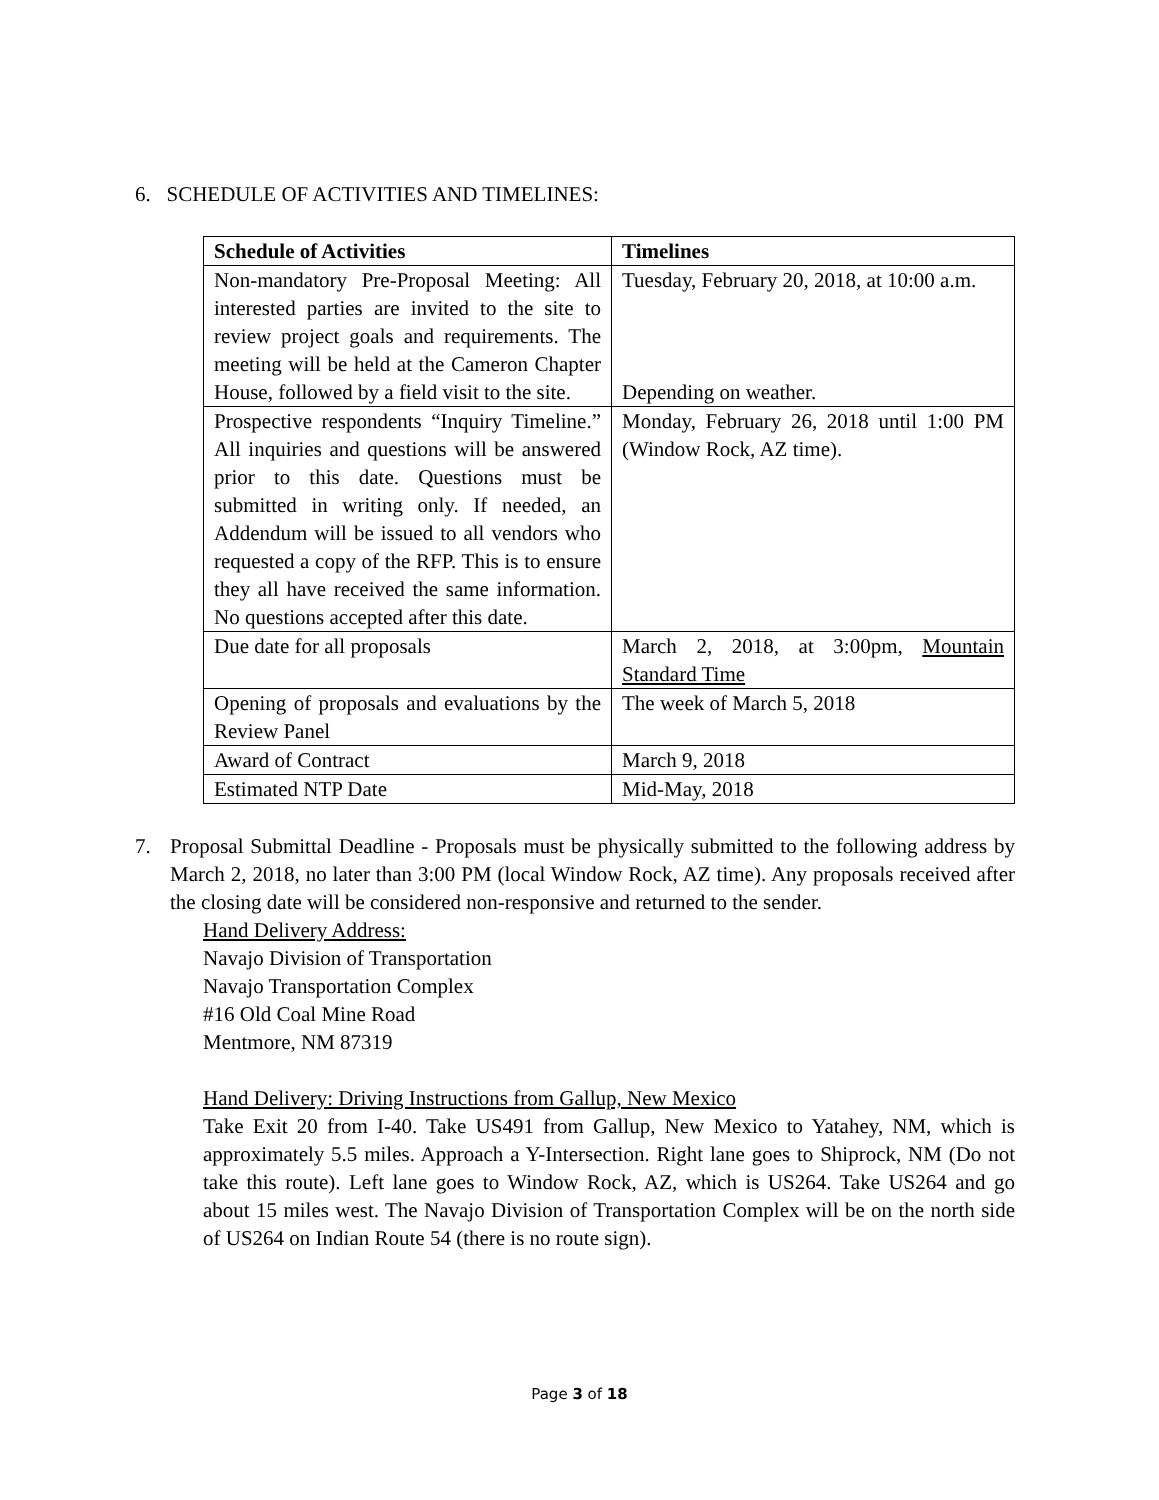6. SCHEDULE OF ACTIVITIES AND TIMELINES:
| Schedule of Activities | Timelines |
| --- | --- |
| Non-mandatory Pre-Proposal Meeting: All interested parties are invited to the site to review project goals and requirements. The meeting will be held at the Cameron Chapter House, followed by a field visit to the site. | Tuesday, February 20, 2018, at 10:00 a.m. Depending on weather. |
| Prospective respondents “Inquiry Timeline.” All inquiries and questions will be answered prior to this date. Questions must be submitted in writing only. If needed, an Addendum will be issued to all vendors who requested a copy of the RFP. This is to ensure they all have received the same information. No questions accepted after this date. | Monday, February 26, 2018 until 1:00 PM (Window Rock, AZ time). |
| Due date for all proposals | March 2, 2018, at 3:00pm, Mountain Standard Time |
| Opening of proposals and evaluations by the Review Panel | The week of March 5, 2018 |
| Award of Contract | March 9, 2018 |
| Estimated NTP Date | Mid-May, 2018 |
7. Proposal Submittal Deadline - Proposals must be physically submitted to the following address by March 2, 2018, no later than 3:00 PM (local Window Rock, AZ time). Any proposals received after the closing date will be considered non-responsive and returned to the sender.
Hand Delivery Address:
Navajo Division of Transportation
Navajo Transportation Complex
#16 Old Coal Mine Road
Mentmore, NM 87319
Hand Delivery: Driving Instructions from Gallup, New Mexico
Take Exit 20 from I-40. Take US491 from Gallup, New Mexico to Yatahey, NM, which is approximately 5.5 miles. Approach a Y-Intersection. Right lane goes to Shiprock, NM (Do not take this route). Left lane goes to Window Rock, AZ, which is US264. Take US264 and go about 15 miles west. The Navajo Division of Transportation Complex will be on the north side of US264 on Indian Route 54 (there is no route sign).
Page 3 of 18